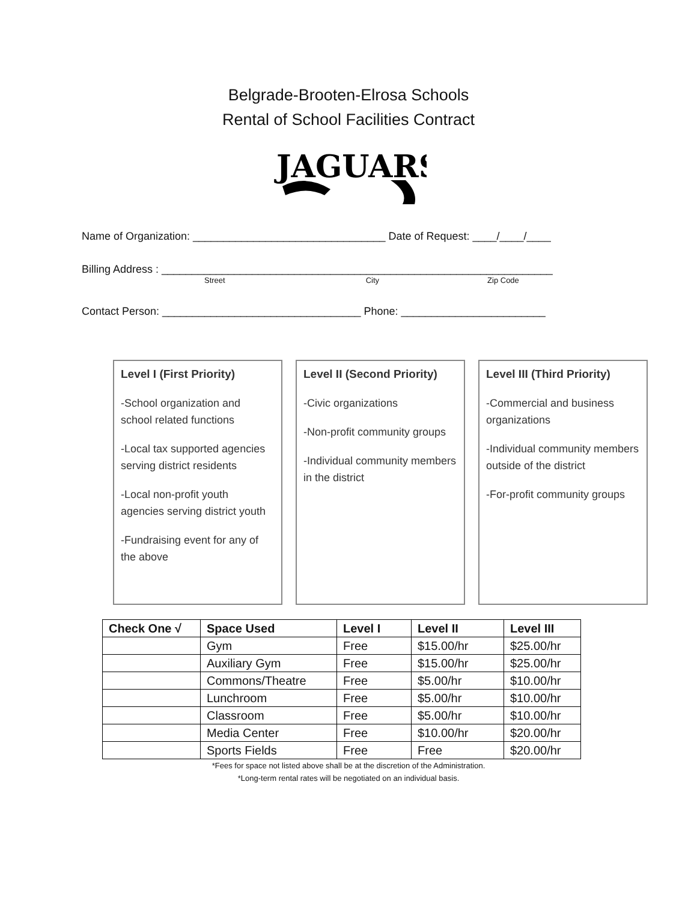Belgrade-Brooten-Elrosa Schools
Rental of School Facilities Contract
JAGUARS
Name of Organization: ________________________________ Date of Request: ____/____/____
Billing Address : _________________________________________________________________
Street City Zip Code
Contact Person: _________________________________ Phone: ________________________
Level I (First Priority)
-School organization and school related functions
-Local tax supported agencies serving district residents
-Local non-profit youth agencies serving district youth
-Fundraising event for any of the above
Level II (Second Priority)
-Civic organizations
-Non-profit community groups
-Individual community members in the district
Level III (Third Priority)
-Commercial and business organizations
-Individual community members outside of the district
-For-profit community groups
| Check One √ | Space Used | Level I | Level II | Level III |
| --- | --- | --- | --- | --- |
| | Gym | Free | $15.00/hr | $25.00/hr |
| | Auxiliary Gym | Free | $15.00/hr | $25.00/hr |
| | Commons/Theatre | Free | $5.00/hr | $10.00/hr |
| | Lunchroom | Free | $5.00/hr | $10.00/hr |
| | Classroom | Free | $5.00/hr | $10.00/hr |
| | Media Center | Free | $10.00/hr | $20.00/hr |
| | Sports Fields | Free | Free | $20.00/hr |
*Fees for space not listed above shall be at the discretion of the Administration.
*Long-term rental rates will be negotiated on an individual basis.